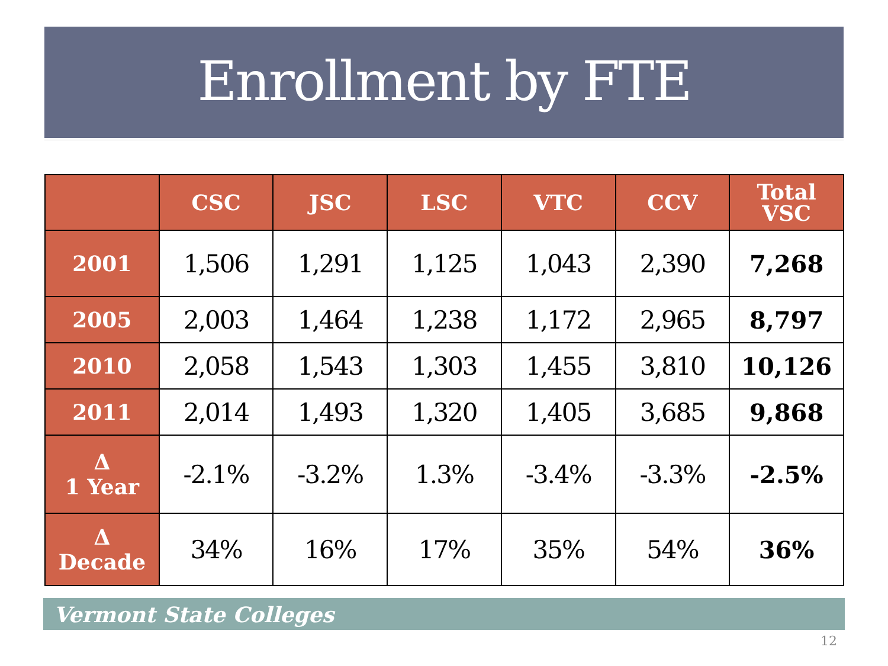Enrollment by FTE
| | CSC | JSC | LSC | VTC | CCV | Total VSC |
| --- | --- | --- | --- | --- | --- | --- |
| 2001 | 1,506 | 1,291 | 1,125 | 1,043 | 2,390 | 7,268 |
| 2005 | 2,003 | 1,464 | 1,238 | 1,172 | 2,965 | 8,797 |
| 2010 | 2,058 | 1,543 | 1,303 | 1,455 | 3,810 | 10,126 |
| 2011 | 2,014 | 1,493 | 1,320 | 1,405 | 3,685 | 9,868 |
| Δ 1 Year | -2.1% | -3.2% | 1.3% | -3.4% | -3.3% | -2.5% |
| Δ Decade | 34% | 16% | 17% | 35% | 54% | 36% |
Vermont State Colleges
12